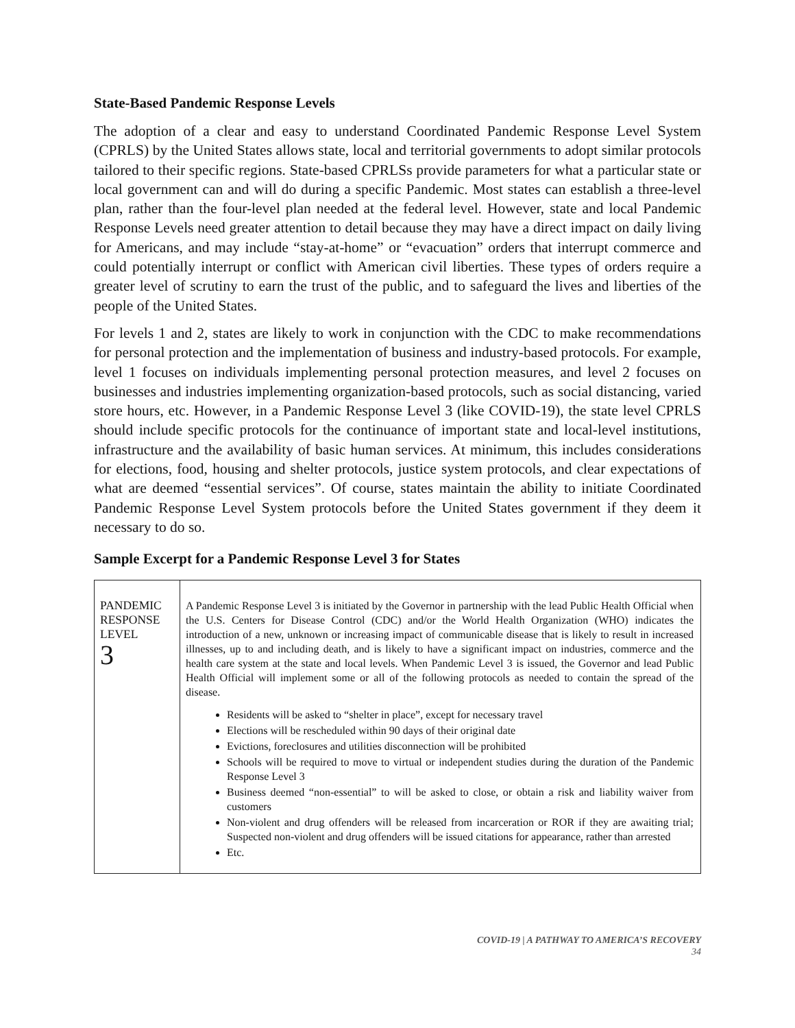State-Based Pandemic Response Levels
The adoption of a clear and easy to understand Coordinated Pandemic Response Level System (CPRLS) by the United States allows state, local and territorial governments to adopt similar protocols tailored to their specific regions. State-based CPRLSs provide parameters for what a particular state or local government can and will do during a specific Pandemic. Most states can establish a three-level plan, rather than the four-level plan needed at the federal level. However, state and local Pandemic Response Levels need greater attention to detail because they may have a direct impact on daily living for Americans, and may include “stay-at-home” or “evacuation” orders that interrupt commerce and could potentially interrupt or conflict with American civil liberties. These types of orders require a greater level of scrutiny to earn the trust of the public, and to safeguard the lives and liberties of the people of the United States.
For levels 1 and 2, states are likely to work in conjunction with the CDC to make recommendations for personal protection and the implementation of business and industry-based protocols. For example, level 1 focuses on individuals implementing personal protection measures, and level 2 focuses on businesses and industries implementing organization-based protocols, such as social distancing, varied store hours, etc. However, in a Pandemic Response Level 3 (like COVID-19), the state level CPRLS should include specific protocols for the continuance of important state and local-level institutions, infrastructure and the availability of basic human services. At minimum, this includes considerations for elections, food, housing and shelter protocols, justice system protocols, and clear expectations of what are deemed “essential services”. Of course, states maintain the ability to initiate Coordinated Pandemic Response Level System protocols before the United States government if they deem it necessary to do so.
Sample Excerpt for a Pandemic Response Level 3 for States
| PANDEMIC RESPONSE LEVEL 3 | A Pandemic Response Level 3 is initiated by the Governor in partnership with the lead Public Health Official when the U.S. Centers for Disease Control (CDC) and/or the World Health Organization (WHO) indicates the introduction of a new, unknown or increasing impact of communicable disease that is likely to result in increased illnesses, up to and including death, and is likely to have a significant impact on industries, commerce and the health care system at the state and local levels. When Pandemic Level 3 is issued, the Governor and lead Public Health Official will implement some or all of the following protocols as needed to contain the spread of the disease. Residents will be asked to “shelter in place”, except for necessary travel Elections will be rescheduled within 90 days of their original date Evictions, foreclosures and utilities disconnection will be prohibited Schools will be required to move to virtual or independent studies during the duration of the Pandemic Response Level 3 Business deemed “non-essential” to will be asked to close, or obtain a risk and liability waiver from customers Non-violent and drug offenders will be released from incarceration or ROR if they are awaiting trial; Suspected non-violent and drug offenders will be issued citations for appearance, rather than arrested Etc. |
COVID-19 | A PATHWAY TO AMERICA’S RECOVERY
34